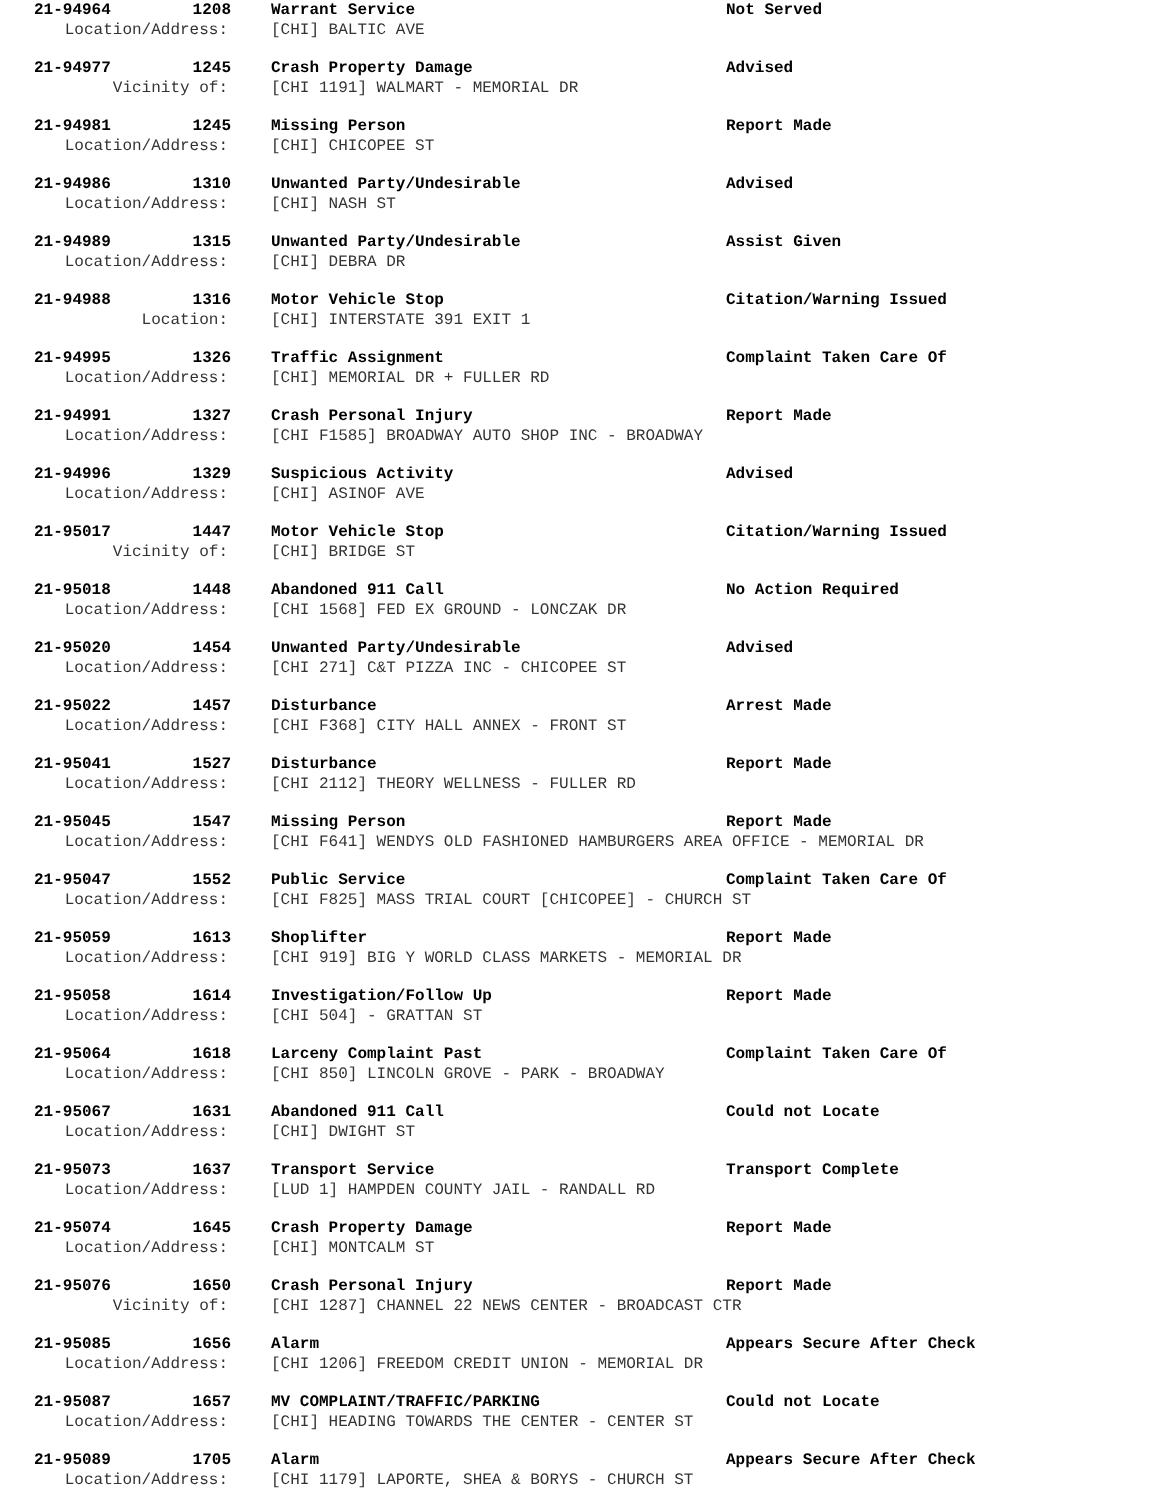21-94964 1208 Warrant Service Not Served
Location/Address: [CHI] BALTIC AVE
21-94977 1245 Crash Property Damage Advised
Vicinity of: [CHI 1191] WALMART - MEMORIAL DR
21-94981 1245 Missing Person Report Made
Location/Address: [CHI] CHICOPEE ST
21-94986 1310 Unwanted Party/Undesirable Advised
Location/Address: [CHI] NASH ST
21-94989 1315 Unwanted Party/Undesirable Assist Given
Location/Address: [CHI] DEBRA DR
21-94988 1316 Motor Vehicle Stop Citation/Warning Issued
Location: [CHI] INTERSTATE 391 EXIT 1
21-94995 1326 Traffic Assignment Complaint Taken Care Of
Location/Address: [CHI] MEMORIAL DR + FULLER RD
21-94991 1327 Crash Personal Injury Report Made
Location/Address: [CHI F1585] BROADWAY AUTO SHOP INC - BROADWAY
21-94996 1329 Suspicious Activity Advised
Location/Address: [CHI] ASINOF AVE
21-95017 1447 Motor Vehicle Stop Citation/Warning Issued
Vicinity of: [CHI] BRIDGE ST
21-95018 1448 Abandoned 911 Call No Action Required
Location/Address: [CHI 1568] FED EX GROUND - LONCZAK DR
21-95020 1454 Unwanted Party/Undesirable Advised
Location/Address: [CHI 271] C&T PIZZA INC - CHICOPEE ST
21-95022 1457 Disturbance Arrest Made
Location/Address: [CHI F368] CITY HALL ANNEX - FRONT ST
21-95041 1527 Disturbance Report Made
Location/Address: [CHI 2112] THEORY WELLNESS - FULLER RD
21-95045 1547 Missing Person Report Made
Location/Address: [CHI F641] WENDYS OLD FASHIONED HAMBURGERS AREA OFFICE - MEMORIAL DR
21-95047 1552 Public Service Complaint Taken Care Of
Location/Address: [CHI F825] MASS TRIAL COURT [CHICOPEE] - CHURCH ST
21-95059 1613 Shoplifter Report Made
Location/Address: [CHI 919] BIG Y WORLD CLASS MARKETS - MEMORIAL DR
21-95058 1614 Investigation/Follow Up Report Made
Location/Address: [CHI 504] - GRATTAN ST
21-95064 1618 Larceny Complaint Past Complaint Taken Care Of
Location/Address: [CHI 850] LINCOLN GROVE - PARK - BROADWAY
21-95067 1631 Abandoned 911 Call Could not Locate
Location/Address: [CHI] DWIGHT ST
21-95073 1637 Transport Service Transport Complete
Location/Address: [LUD 1] HAMPDEN COUNTY JAIL - RANDALL RD
21-95074 1645 Crash Property Damage Report Made
Location/Address: [CHI] MONTCALM ST
21-95076 1650 Crash Personal Injury Report Made
Vicinity of: [CHI 1287] CHANNEL 22 NEWS CENTER - BROADCAST CTR
21-95085 1656 Alarm Appears Secure After Check
Location/Address: [CHI 1206] FREEDOM CREDIT UNION - MEMORIAL DR
21-95087 1657 MV COMPLAINT/TRAFFIC/PARKING Could not Locate
Location/Address: [CHI] HEADING TOWARDS THE CENTER - CENTER ST
21-95089 1705 Alarm Appears Secure After Check
Location/Address: [CHI 1179] LAPORTE, SHEA & BORYS - CHURCH ST